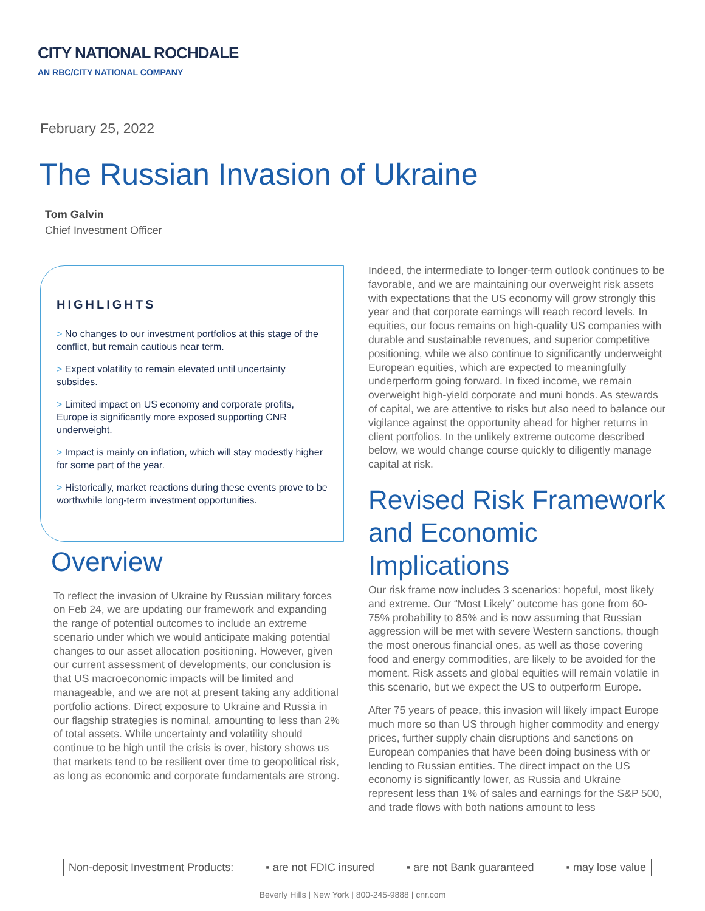CITY NATIONAL ROCHDALE
AN RBC/CITY NATIONAL COMPANY
February 25, 2022
The Russian Invasion of Ukraine
Tom Galvin
Chief Investment Officer
HIGHLIGHTS
> No changes to our investment portfolios at this stage of the conflict, but remain cautious near term.
> Expect volatility to remain elevated until uncertainty subsides.
> Limited impact on US economy and corporate profits, Europe is significantly more exposed supporting CNR underweight.
> Impact is mainly on inflation, which will stay modestly higher for some part of the year.
> Historically, market reactions during these events prove to be worthwhile long-term investment opportunities.
Overview
To reflect the invasion of Ukraine by Russian military forces on Feb 24, we are updating our framework and expanding the range of potential outcomes to include an extreme scenario under which we would anticipate making potential changes to our asset allocation positioning. However, given our current assessment of developments, our conclusion is that US macroeconomic impacts will be limited and manageable, and we are not at present taking any additional portfolio actions. Direct exposure to Ukraine and Russia in our flagship strategies is nominal, amounting to less than 2% of total assets. While uncertainty and volatility should continue to be high until the crisis is over, history shows us that markets tend to be resilient over time to geopolitical risk, as long as economic and corporate fundamentals are strong.
Indeed, the intermediate to longer-term outlook continues to be favorable, and we are maintaining our overweight risk assets with expectations that the US economy will grow strongly this year and that corporate earnings will reach record levels. In equities, our focus remains on high-quality US companies with durable and sustainable revenues, and superior competitive positioning, while we also continue to significantly underweight European equities, which are expected to meaningfully underperform going forward. In fixed income, we remain overweight high-yield corporate and muni bonds. As stewards of capital, we are attentive to risks but also need to balance our vigilance against the opportunity ahead for higher returns in client portfolios. In the unlikely extreme outcome described below, we would change course quickly to diligently manage capital at risk.
Revised Risk Framework and Economic Implications
Our risk frame now includes 3 scenarios: hopeful, most likely and extreme. Our “Most Likely” outcome has gone from 60-75% probability to 85% and is now assuming that Russian aggression will be met with severe Western sanctions, though the most onerous financial ones, as well as those covering food and energy commodities, are likely to be avoided for the moment. Risk assets and global equities will remain volatile in this scenario, but we expect the US to outperform Europe.
After 75 years of peace, this invasion will likely impact Europe much more so than US through higher commodity and energy prices, further supply chain disruptions and sanctions on European companies that have been doing business with or lending to Russian entities. The direct impact on the US economy is significantly lower, as Russia and Ukraine represent less than 1% of sales and earnings for the S&P 500, and trade flows with both nations amount to less
Non-deposit Investment Products: ▪ are not FDIC insured ▪ are not Bank guaranteed ▪ may lose value
Beverly Hills | New York | 800-245-9888 | cnr.com